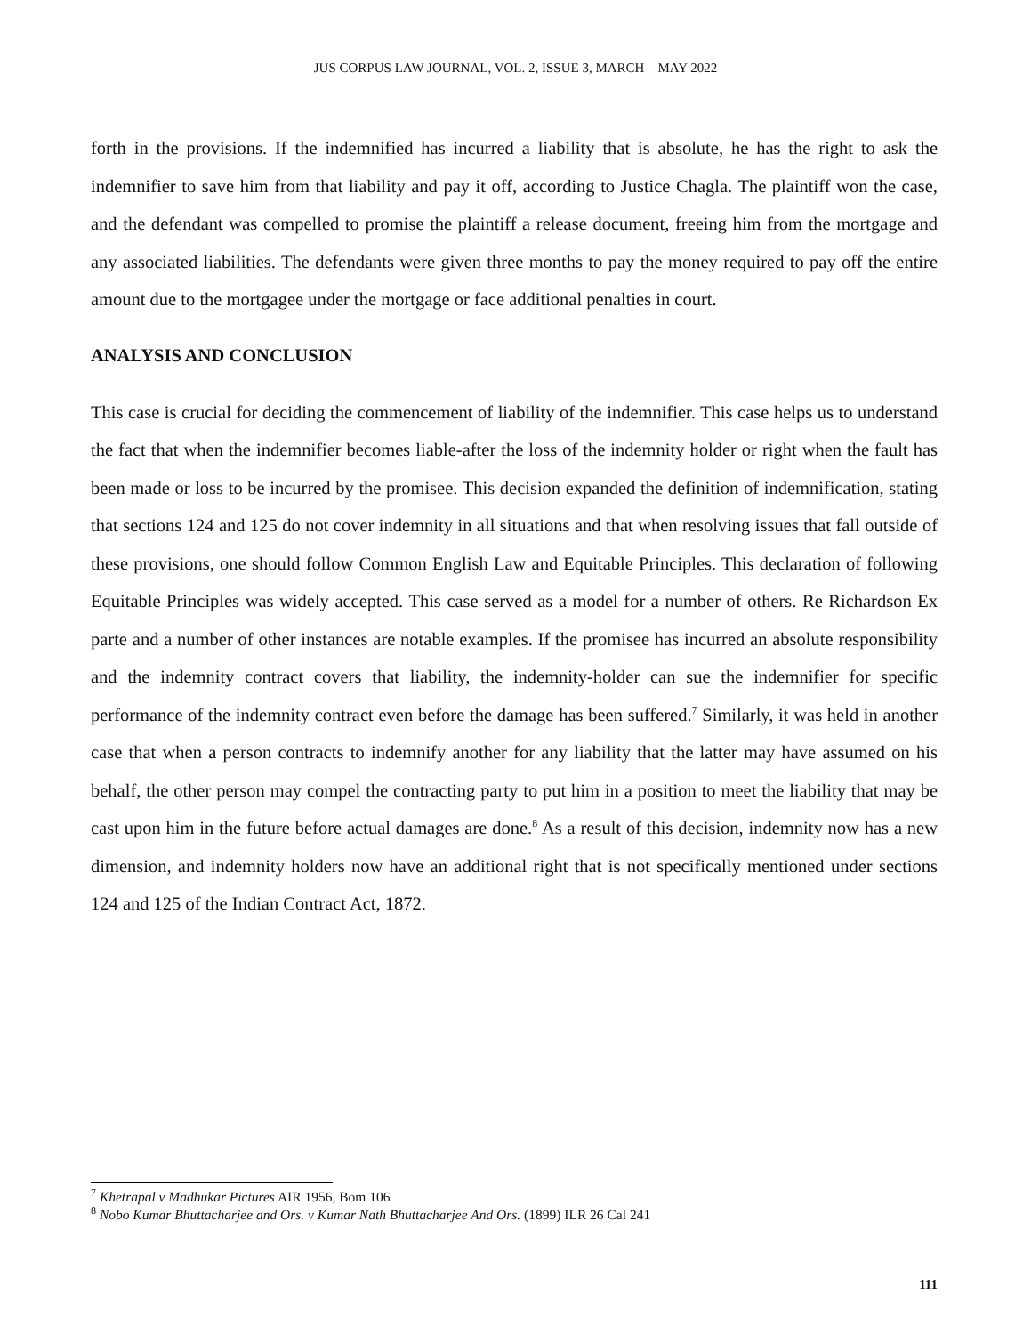JUS CORPUS LAW JOURNAL, VOL. 2, ISSUE 3, MARCH – MAY 2022
forth in the provisions. If the indemnified has incurred a liability that is absolute, he has the right to ask the indemnifier to save him from that liability and pay it off, according to Justice Chagla. The plaintiff won the case, and the defendant was compelled to promise the plaintiff a release document, freeing him from the mortgage and any associated liabilities. The defendants were given three months to pay the money required to pay off the entire amount due to the mortgagee under the mortgage or face additional penalties in court.
ANALYSIS AND CONCLUSION
This case is crucial for deciding the commencement of liability of the indemnifier. This case helps us to understand the fact that when the indemnifier becomes liable-after the loss of the indemnity holder or right when the fault has been made or loss to be incurred by the promisee. This decision expanded the definition of indemnification, stating that sections 124 and 125 do not cover indemnity in all situations and that when resolving issues that fall outside of these provisions, one should follow Common English Law and Equitable Principles. This declaration of following Equitable Principles was widely accepted. This case served as a model for a number of others. Re Richardson Ex parte and a number of other instances are notable examples. If the promisee has incurred an absolute responsibility and the indemnity contract covers that liability, the indemnity-holder can sue the indemnifier for specific performance of the indemnity contract even before the damage has been suffered.<sup>7</sup> Similarly, it was held in another case that when a person contracts to indemnify another for any liability that the latter may have assumed on his behalf, the other person may compel the contracting party to put him in a position to meet the liability that may be cast upon him in the future before actual damages are done.<sup>8</sup> As a result of this decision, indemnity now has a new dimension, and indemnity holders now have an additional right that is not specifically mentioned under sections 124 and 125 of the Indian Contract Act, 1872.
<sup>7</sup> Khetrapal v Madhukar Pictures AIR 1956, Bom 106
<sup>8</sup> Nobo Kumar Bhuttacharjee and Ors. v Kumar Nath Bhuttacharjee And Ors. (1899) ILR 26 Cal 241
111